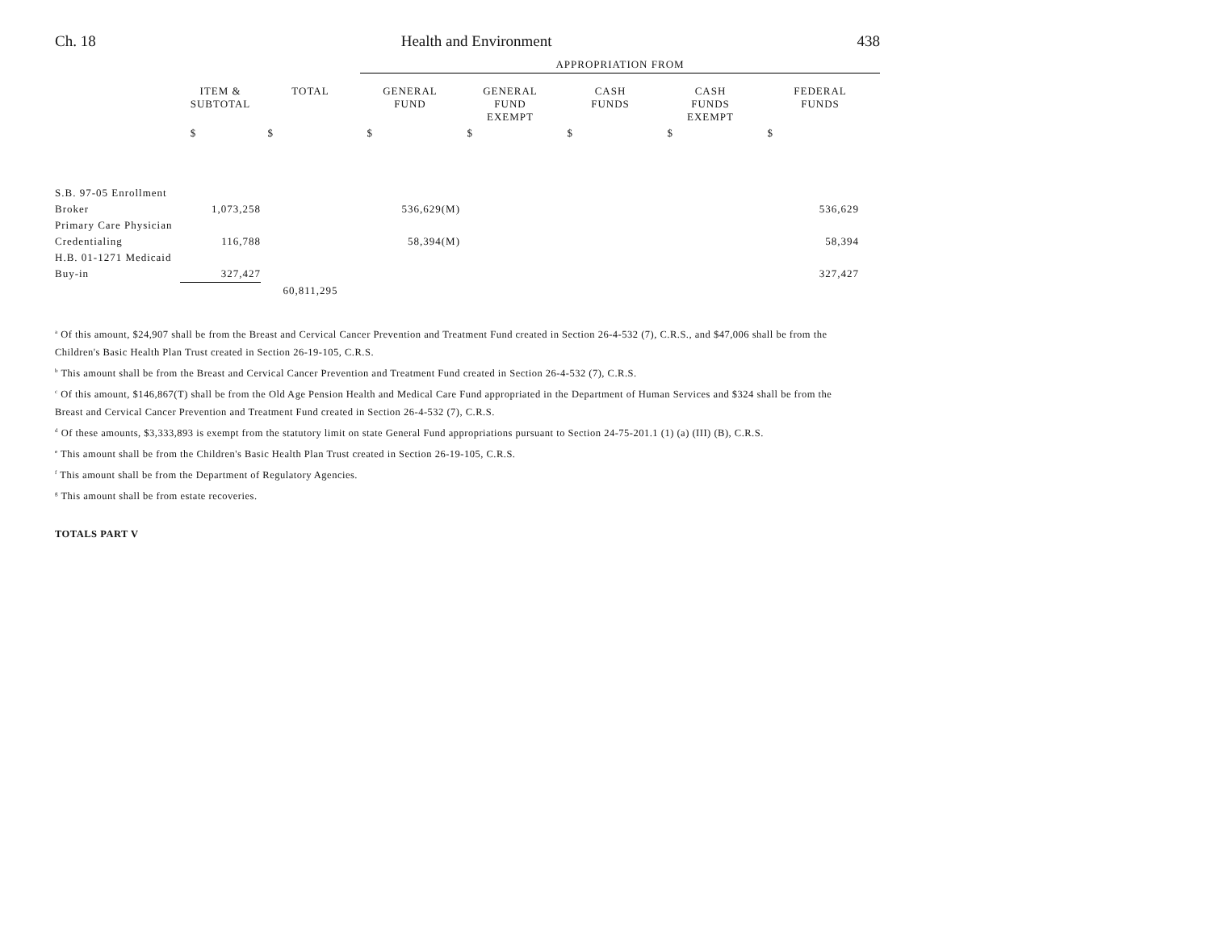Ch. 18 Health and Environment 438
| | | | APPROPRIATION FROM | | | | |
| --- | --- | --- | --- | --- | --- | --- | --- |
| | ITEM & SUBTOTAL | TOTAL | GENERAL FUND | GENERAL FUND EXEMPT | CASH FUNDS | CASH FUNDS EXEMPT | FEDERAL FUNDS |
| | $ | $ | $ | $ | $ | $ | $ |
| S.B. 97-05 Enrollment | | | | | | | |
| Broker | 1,073,258 | | 536,629(M) | | | | 536,629 |
| Primary Care Physician | | | | | | | |
| Credentialing | 116,788 | | 58,394(M) | | | | 58,394 |
| H.B. 01-1271 Medicaid | | | | | | | |
| Buy-in | 327,427 | | | | | | 327,427 |
| | | 60,811,295 | | | | | |
<sup>a</sup> Of this amount, $24,907 shall be from the Breast and Cervical Cancer Prevention and Treatment Fund created in Section 26-4-532 (7), C.R.S., and $47,006 shall be from the Children's Basic Health Plan Trust created in Section 26-19-105, C.R.S.
<sup>b</sup> This amount shall be from the Breast and Cervical Cancer Prevention and Treatment Fund created in Section 26-4-532 (7), C.R.S.
<sup>c</sup> Of this amount, $146,867(T) shall be from the Old Age Pension Health and Medical Care Fund appropriated in the Department of Human Services and $324 shall be from the Breast and Cervical Cancer Prevention and Treatment Fund created in Section 26-4-532 (7), C.R.S.
<sup>d</sup> Of these amounts, $3,333,893 is exempt from the statutory limit on state General Fund appropriations pursuant to Section 24-75-201.1 (1) (a) (III) (B), C.R.S.
<sup>e</sup> This amount shall be from the Children's Basic Health Plan Trust created in Section 26-19-105, C.R.S.
<sup>f</sup> This amount shall be from the Department of Regulatory Agencies.
<sup>g</sup> This amount shall be from estate recoveries.
TOTALS PART V